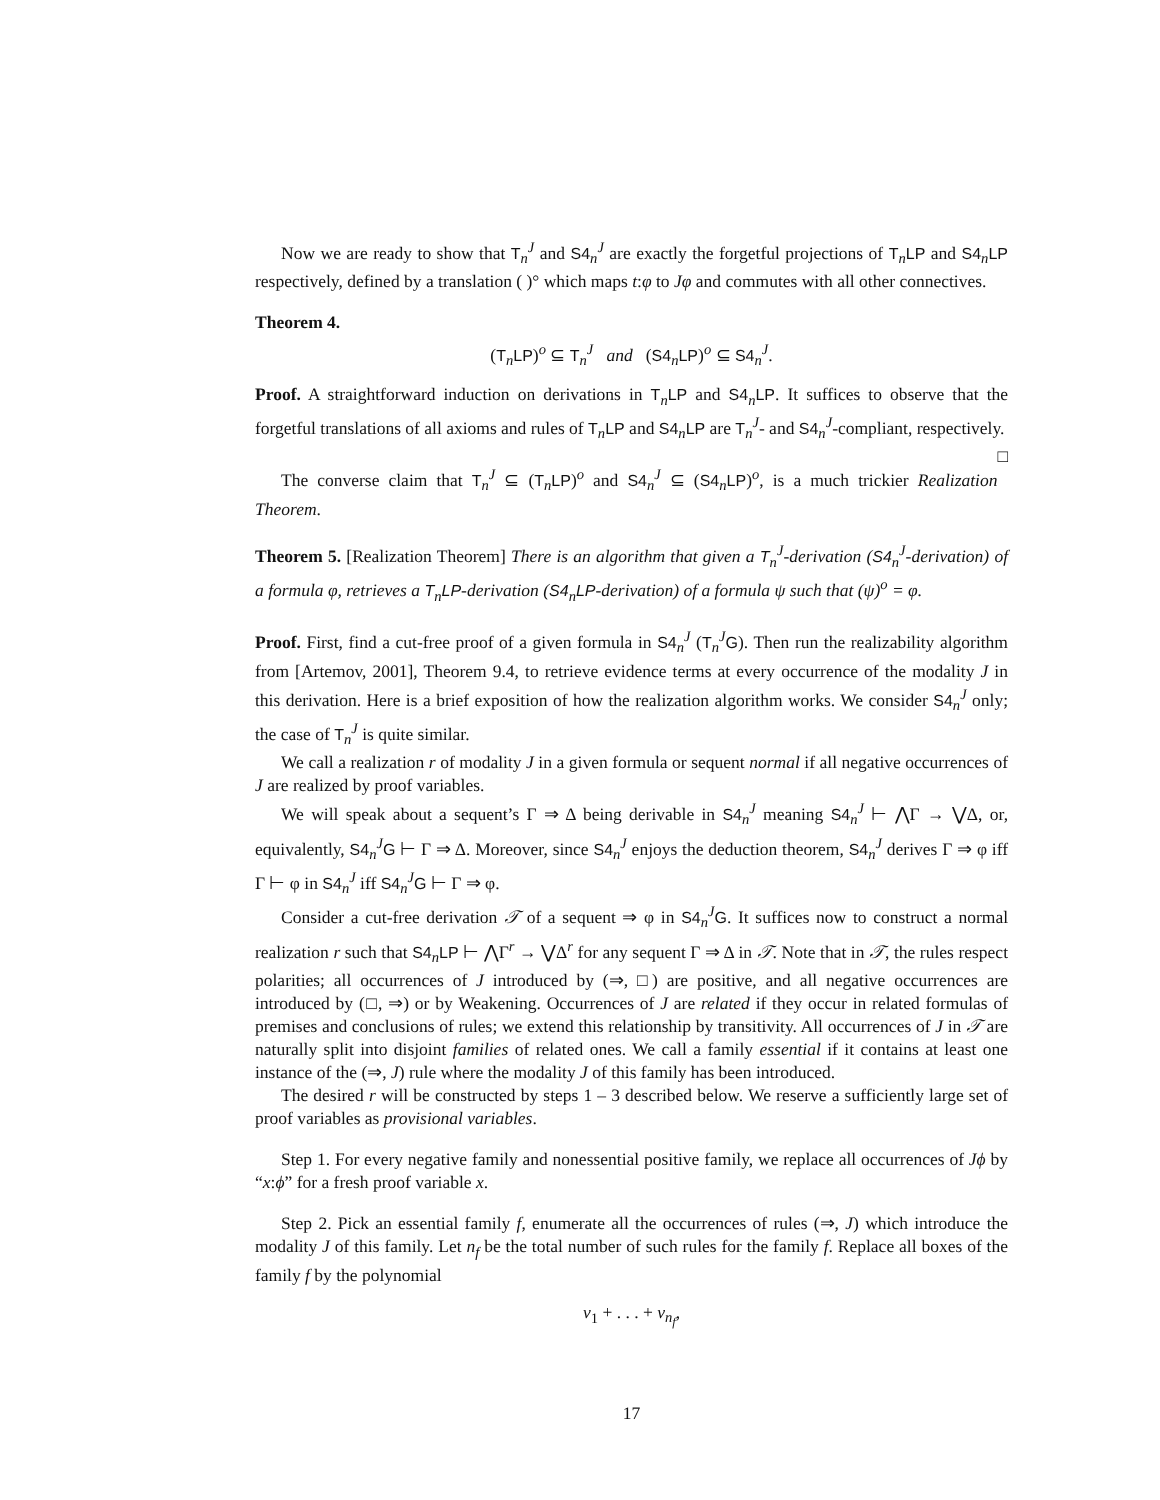Now we are ready to show that T<sub>n</sub><sup>J</sup> and S4<sub>n</sub><sup>J</sup> are exactly the forgetful projections of T<sub>n</sub>LP and S4<sub>n</sub>LP respectively, defined by a translation ( )° which maps t:φ to Jφ and commutes with all other connectives.
Theorem 4.
(T<sub>n</sub>LP)<sup>o</sup> ⊆ T<sub>n</sub><sup>J</sup> and (S4<sub>n</sub>LP)<sup>o</sup> ⊆ S4<sub>n</sub><sup>J</sup>.
Proof. A straightforward induction on derivations in T<sub>n</sub>LP and S4<sub>n</sub>LP. It suffices to observe that the forgetful translations of all axioms and rules of T<sub>n</sub>LP and S4<sub>n</sub>LP are T<sub>n</sub><sup>J</sup>- and S4<sub>n</sub><sup>J</sup>-compliant, respectively. □
The converse claim that T<sub>n</sub><sup>J</sup> ⊆ (T<sub>n</sub>LP)<sup>o</sup> and S4<sub>n</sub><sup>J</sup> ⊆ (S4<sub>n</sub>LP)<sup>o</sup>, is a much trickier Realization Theorem.
Theorem 5. [Realization Theorem] There is an algorithm that given a T<sub>n</sub><sup>J</sup>-derivation (S4<sub>n</sub><sup>J</sup>-derivation) of a formula φ, retrieves a T<sub>n</sub>LP-derivation (S4<sub>n</sub>LP-derivation) of a formula ψ such that (ψ)<sup>o</sup> = φ.
Proof. First, find a cut-free proof of a given formula in S4<sub>n</sub><sup>J</sup> (T<sub>n</sub><sup>J</sup>G). Then run the realizability algorithm from [Artemov, 2001], Theorem 9.4, to retrieve evidence terms at every occurrence of the modality J in this derivation. Here is a brief exposition of how the realization algorithm works. We consider S4<sub>n</sub><sup>J</sup> only; the case of T<sub>n</sub><sup>J</sup> is quite similar.
We call a realization r of modality J in a given formula or sequent normal if all negative occurrences of J are realized by proof variables.
We will speak about a sequent’s Γ ⇒ Δ being derivable in S4<sub>n</sub><sup>J</sup> meaning S4<sub>n</sub><sup>J</sup> ⊢ ⋀Γ → ⋁Δ, or, equivalently, S4<sub>n</sub><sup>J</sup>G ⊢ Γ ⇒ Δ. Moreover, since S4<sub>n</sub><sup>J</sup> enjoys the deduction theorem, S4<sub>n</sub><sup>J</sup> derives Γ ⇒ φ iff Γ ⊢ φ in S4<sub>n</sub><sup>J</sup> iff S4<sub>n</sub><sup>J</sup>G ⊢ Γ ⇒ φ.
Consider a cut-free derivation 𝒯 of a sequent ⇒ φ in S4<sub>n</sub><sup>J</sup>G. It suffices now to construct a normal realization r such that S4<sub>n</sub>LP ⊢ ⋀Γ<sup>r</sup> → ⋁Δ<sup>r</sup> for any sequent Γ ⇒ Δ in 𝒯. Note that in 𝒯, the rules respect polarities; all occurrences of J introduced by (⇒, □) are positive, and all negative occurrences are introduced by (□, ⇒) or by Weakening. Occurrences of J are related if they occur in related formulas of premises and conclusions of rules; we extend this relationship by transitivity. All occurrences of J in 𝒯 are naturally split into disjoint families of related ones. We call a family essential if it contains at least one instance of the (⇒, J) rule where the modality J of this family has been introduced.
The desired r will be constructed by steps 1 – 3 described below. We reserve a sufficiently large set of proof variables as provisional variables.
Step 1. For every negative family and nonessential positive family, we replace all occurrences of Jϕ by “x:ϕ” for a fresh proof variable x.
Step 2. Pick an essential family f, enumerate all the occurrences of rules (⇒, J) which introduce the modality J of this family. Let n<sub>f</sub> be the total number of such rules for the family f. Replace all boxes of the family f by the polynomial
v<sub>1</sub> + . . . + v<sub>n<sub>f</sub></sub>,
17